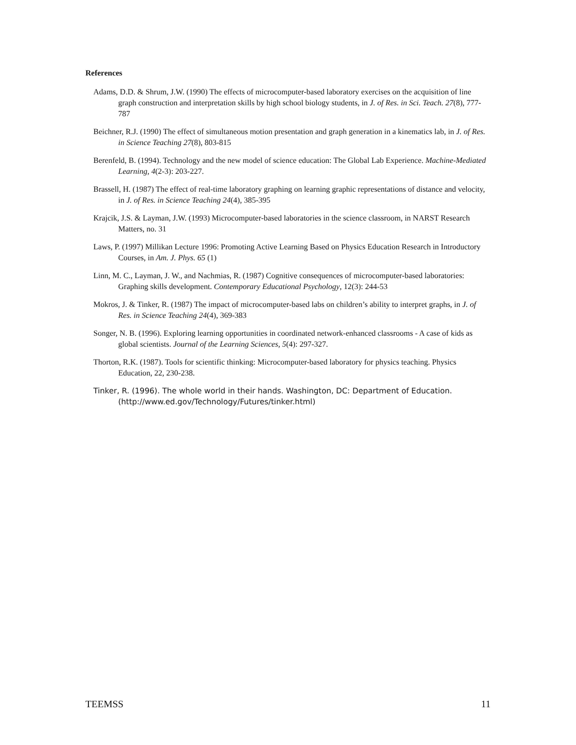References
Adams, D.D. & Shrum, J.W. (1990) The effects of microcomputer-based laboratory exercises on the acquisition of line graph construction and interpretation skills by high school biology students, in J. of Res. in Sci. Teach. 27(8), 777-787
Beichner, R.J. (1990) The effect of simultaneous motion presentation and graph generation in a kinematics lab, in J. of Res. in Science Teaching 27(8), 803-815
Berenfeld, B. (1994). Technology and the new model of science education: The Global Lab Experience. Machine-Mediated Learning, 4(2-3): 203-227.
Brassell, H. (1987) The effect of real-time laboratory graphing on learning graphic representations of distance and velocity, in J. of Res. in Science Teaching 24(4), 385-395
Krajcik, J.S. & Layman, J.W. (1993) Microcomputer-based laboratories in the science classroom, in NARST Research Matters, no. 31
Laws, P. (1997) Millikan Lecture 1996: Promoting Active Learning Based on Physics Education Research in Introductory Courses, in Am. J. Phys. 65 (1)
Linn, M. C., Layman, J. W., and Nachmias, R. (1987) Cognitive consequences of microcomputer-based laboratories: Graphing skills development. Contemporary Educational Psychology, 12(3): 244-53
Mokros, J. & Tinker, R. (1987) The impact of microcomputer-based labs on children’s ability to interpret graphs, in J. of Res. in Science Teaching 24(4), 369-383
Songer, N. B. (1996). Exploring learning opportunities in coordinated network-enhanced classrooms - A case of kids as global scientists. Journal of the Learning Sciences, 5(4): 297-327.
Thorton, R.K. (1987). Tools for scientific thinking: Microcomputer-based laboratory for physics teaching. Physics Education, 22, 230-238.
Tinker, R. (1996). The whole world in their hands. Washington, DC: Department of Education. (http://www.ed.gov/Technology/Futures/tinker.html)
TEEMSS 11